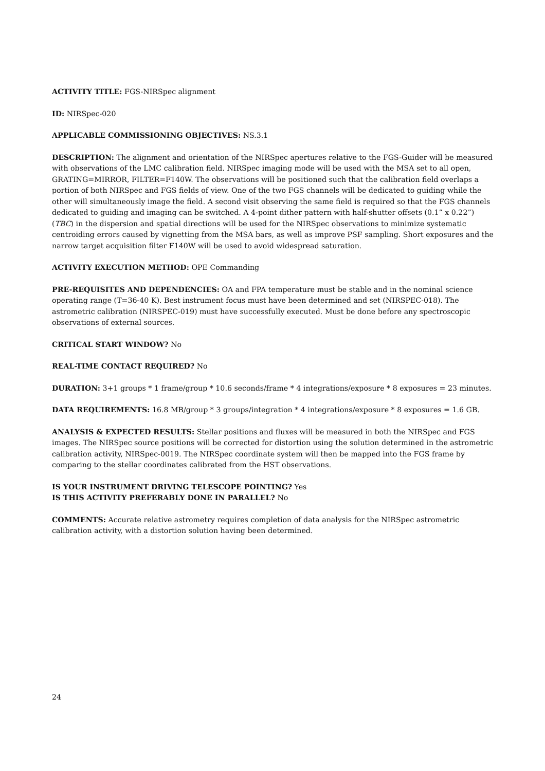ACTIVITY TITLE: FGS-NIRSpec alignment
ID: NIRSpec-020
APPLICABLE COMMISSIONING OBJECTIVES: NS.3.1
DESCRIPTION: The alignment and orientation of the NIRSpec apertures relative to the FGS-Guider will be measured with observations of the LMC calibration field. NIRSpec imaging mode will be used with the MSA set to all open, GRATING=MIRROR, FILTER=F140W. The observations will be positioned such that the calibration field overlaps a portion of both NIRSpec and FGS fields of view. One of the two FGS channels will be dedicated to guiding while the other will simultaneously image the field. A second visit observing the same field is required so that the FGS channels dedicated to guiding and imaging can be switched. A 4-point dither pattern with half-shutter offsets (0.1” x 0.22”) (TBC) in the dispersion and spatial directions will be used for the NIRSpec observations to minimize systematic centroiding errors caused by vignetting from the MSA bars, as well as improve PSF sampling. Short exposures and the narrow target acquisition filter F140W will be used to avoid widespread saturation.
ACTIVITY EXECUTION METHOD: OPE Commanding
PRE-REQUISITES AND DEPENDENCIES: OA and FPA temperature must be stable and in the nominal science operating range (T=36-40 K). Best instrument focus must have been determined and set (NIRSPEC-018). The astrometric calibration (NIRSPEC-019) must have successfully executed. Must be done before any spectroscopic observations of external sources.
CRITICAL START WINDOW? No
REAL-TIME CONTACT REQUIRED? No
DURATION: 3+1 groups * 1 frame/group * 10.6 seconds/frame * 4 integrations/exposure * 8 exposures = 23 minutes.
DATA REQUIREMENTS: 16.8 MB/group * 3 groups/integration * 4 integrations/exposure * 8 exposures = 1.6 GB.
ANALYSIS & EXPECTED RESULTS: Stellar positions and fluxes will be measured in both the NIRSpec and FGS images. The NIRSpec source positions will be corrected for distortion using the solution determined in the astrometric calibration activity, NIRSpec-0019. The NIRSpec coordinate system will then be mapped into the FGS frame by comparing to the stellar coordinates calibrated from the HST observations.
IS YOUR INSTRUMENT DRIVING TELESCOPE POINTING? Yes
IS THIS ACTIVITY PREFERABLY DONE IN PARALLEL? No
COMMENTS: Accurate relative astrometry requires completion of data analysis for the NIRSpec astrometric calibration activity, with a distortion solution having been determined.
24